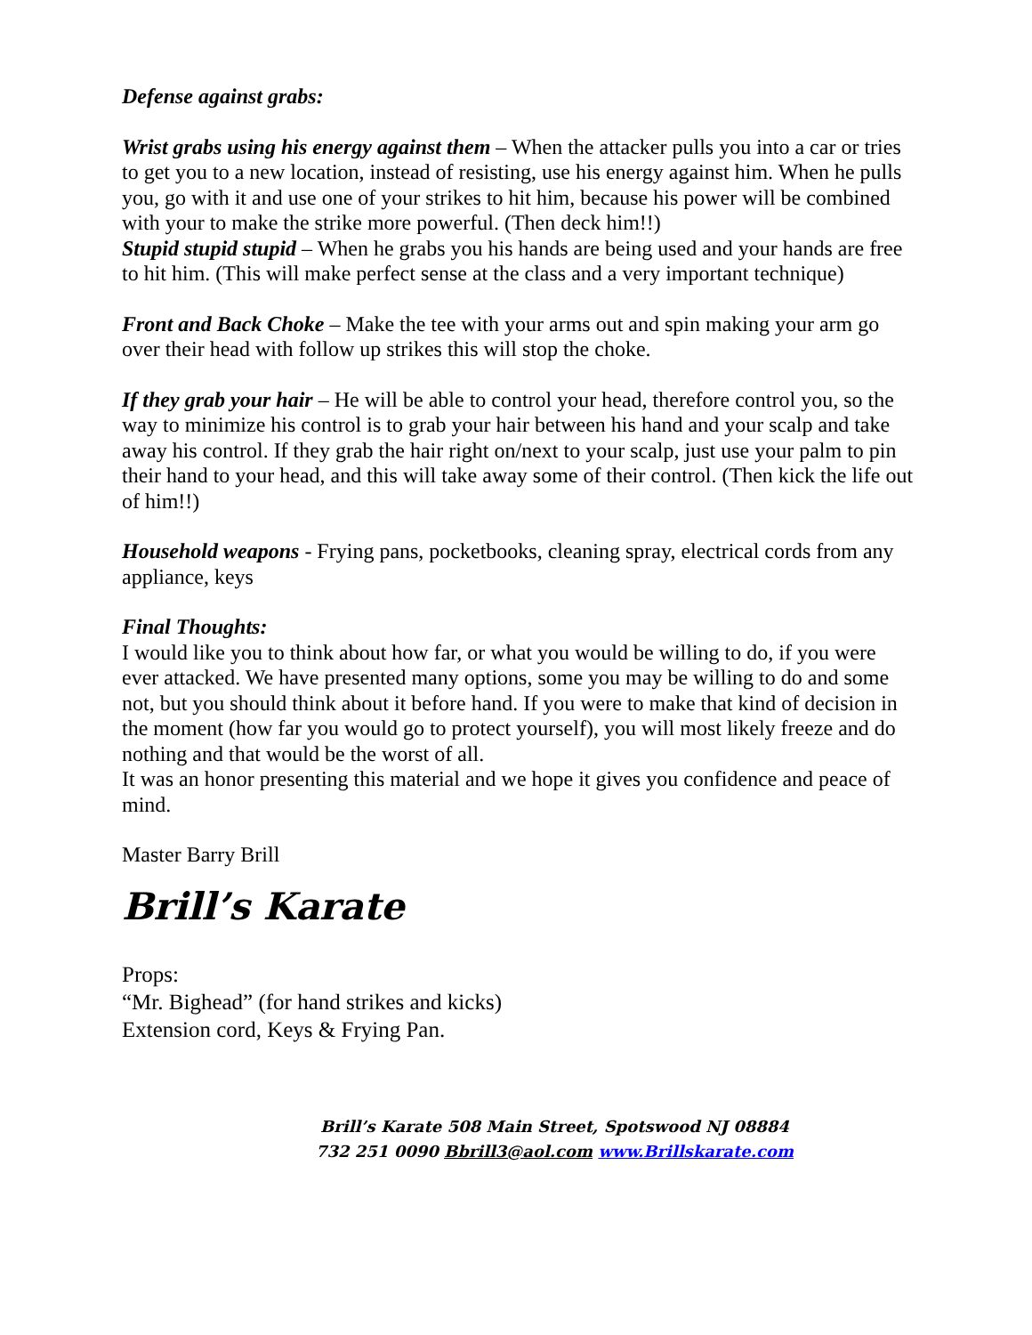Defense against grabs:
Wrist grabs using his energy against them – When the attacker pulls you into a car or tries to get you to a new location, instead of resisting, use his energy against him. When he pulls you, go with it and use one of your strikes to hit him, because his power will be combined with your to make the strike more powerful. (Then deck him!!)
Stupid stupid stupid – When he grabs you his hands are being used and your hands are free to hit him. (This will make perfect sense at the class and a very important technique)
Front and Back Choke – Make the tee with your arms out and spin making your arm go over their head with follow up strikes this will stop the choke.
If they grab your hair – He will be able to control your head, therefore control you, so the way to minimize his control is to grab your hair between his hand and your scalp and take away his control. If they grab the hair right on/next to your scalp, just use your palm to pin their hand to your head, and this will take away some of their control. (Then kick the life out of him!!)
Household weapons - Frying pans, pocketbooks, cleaning spray, electrical cords from any appliance, keys
Final Thoughts:
I would like you to think about how far, or what you would be willing to do, if you were ever attacked. We have presented many options, some you may be willing to do and some not, but you should think about it before hand. If you were to make that kind of decision in the moment (how far you would go to protect yourself), you will most likely freeze and do nothing and that would be the worst of all.
It was an honor presenting this material and we hope it gives you confidence and peace of mind.
Master Barry Brill
Brill’s Karate
Props:
“Mr. Bighead” (for hand strikes and kicks)
Extension cord, Keys & Frying Pan.
Brill’s Karate 508 Main Street, Spotswood NJ 08884
732 251 0090 Bbrill3@aol.com www.Brillskarate.com